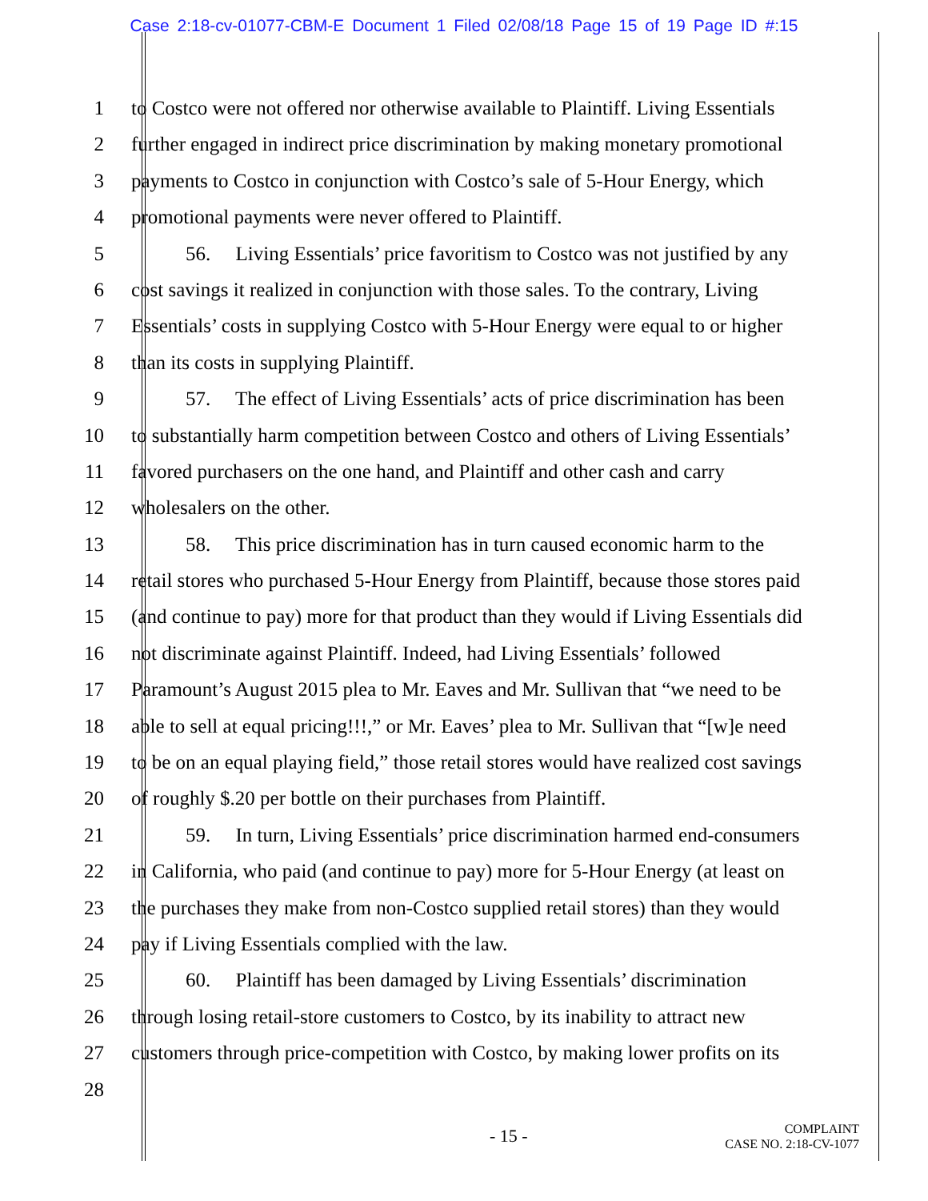Case 2:18-cv-01077-CBM-E Document 1 Filed 02/08/18 Page 15 of 19 Page ID #:15
1 to Costco were not offered nor otherwise available to Plaintiff. Living Essentials
2 further engaged in indirect price discrimination by making monetary promotional
3 payments to Costco in conjunction with Costco’s sale of 5-Hour Energy, which
4 promotional payments were never offered to Plaintiff.
5 56. Living Essentials’ price favoritism to Costco was not justified by any
6 cost savings it realized in conjunction with those sales. To the contrary, Living
7 Essentials’ costs in supplying Costco with 5-Hour Energy were equal to or higher
8 than its costs in supplying Plaintiff.
9 57. The effect of Living Essentials’ acts of price discrimination has been
10 to substantially harm competition between Costco and others of Living Essentials’
11 favored purchasers on the one hand, and Plaintiff and other cash and carry
12 wholesalers on the other.
13 58. This price discrimination has in turn caused economic harm to the
14 retail stores who purchased 5-Hour Energy from Plaintiff, because those stores paid
15 (and continue to pay) more for that product than they would if Living Essentials did
16 not discriminate against Plaintiff. Indeed, had Living Essentials’ followed
17 Paramount’s August 2015 plea to Mr. Eaves and Mr. Sullivan that “we need to be
18 able to sell at equal pricing!!!,” or Mr. Eaves’ plea to Mr. Sullivan that “[w]e need
19 to be on an equal playing field,” those retail stores would have realized cost savings
20 of roughly $.20 per bottle on their purchases from Plaintiff.
21 59. In turn, Living Essentials’ price discrimination harmed end-consumers
22 in California, who paid (and continue to pay) more for 5-Hour Energy (at least on
23 the purchases they make from non-Costco supplied retail stores) than they would
24 pay if Living Essentials complied with the law.
25 60. Plaintiff has been damaged by Living Essentials’ discrimination
26 through losing retail-store customers to Costco, by its inability to attract new
27 customers through price-competition with Costco, by making lower profits on its
28
- 15 -
COMPLAINT
CASE NO. 2:18-CV-1077